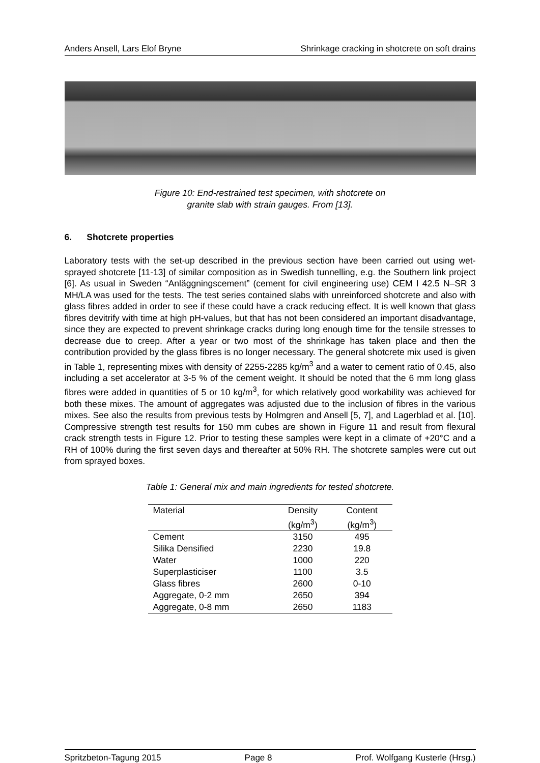Anders Ansell, Lars Elof Bryne Shrinkage cracking in shotcrete on soft drains
Figure 10: End-restrained test specimen, with shotcrete on
granite slab with strain gauges. From [13].
6. Shotcrete properties
Laboratory tests with the set-up described in the previous section have been carried out using wet-sprayed shotcrete [11-13] of similar composition as in Swedish tunnelling, e.g. the Southern link project [6]. As usual in Sweden “Anläggningscement” (cement for civil engineering use) CEM I 42.5 N–SR 3 MH/LA was used for the tests. The test series contained slabs with unreinforced shotcrete and also with glass fibres added in order to see if these could have a crack reducing effect. It is well known that glass fibres devitrify with time at high pH-values, but that has not been considered an important disadvantage, since they are expected to prevent shrinkage cracks during long enough time for the tensile stresses to decrease due to creep. After a year or two most of the shrinkage has taken place and then the contribution provided by the glass fibres is no longer necessary. The general shotcrete mix used is given in Table 1, representing mixes with density of 2255-2285 kg/m<sup>3</sup> and a water to cement ratio of 0.45, also including a set accelerator at 3-5 % of the cement weight. It should be noted that the 6 mm long glass fibres were added in quantities of 5 or 10 kg/m<sup>3</sup>, for which relatively good workability was achieved for both these mixes. The amount of aggregates was adjusted due to the inclusion of fibres in the various mixes. See also the results from previous tests by Holmgren and Ansell [5, 7], and Lagerblad et al. [10]. Compressive strength test results for 150 mm cubes are shown in Figure 11 and result from flexural crack strength tests in Figure 12. Prior to testing these samples were kept in a climate of +20°C and a RH of 100% during the first seven days and thereafter at 50% RH. The shotcrete samples were cut out from sprayed boxes.
Table 1: General mix and main ingredients for tested shotcrete.
| Material | Density | Content |
| --- | --- | --- |
| | (kg/m<sup>3</sup>) | (kg/m<sup>3</sup>) |
| Cement | 3150 | 495 |
| Silika Densified | 2230 | 19.8 |
| Water | 1000 | 220 |
| Superplasticiser | 1100 | 3.5 |
| Glass fibres | 2600 | 0-10 |
| Aggregate, 0-2 mm | 2650 | 394 |
| Aggregate, 0-8 mm | 2650 | 1183 |
Spritzbeton-Tagung 2015 Page 8 Prof. Wolfgang Kusterle (Hrsg.)